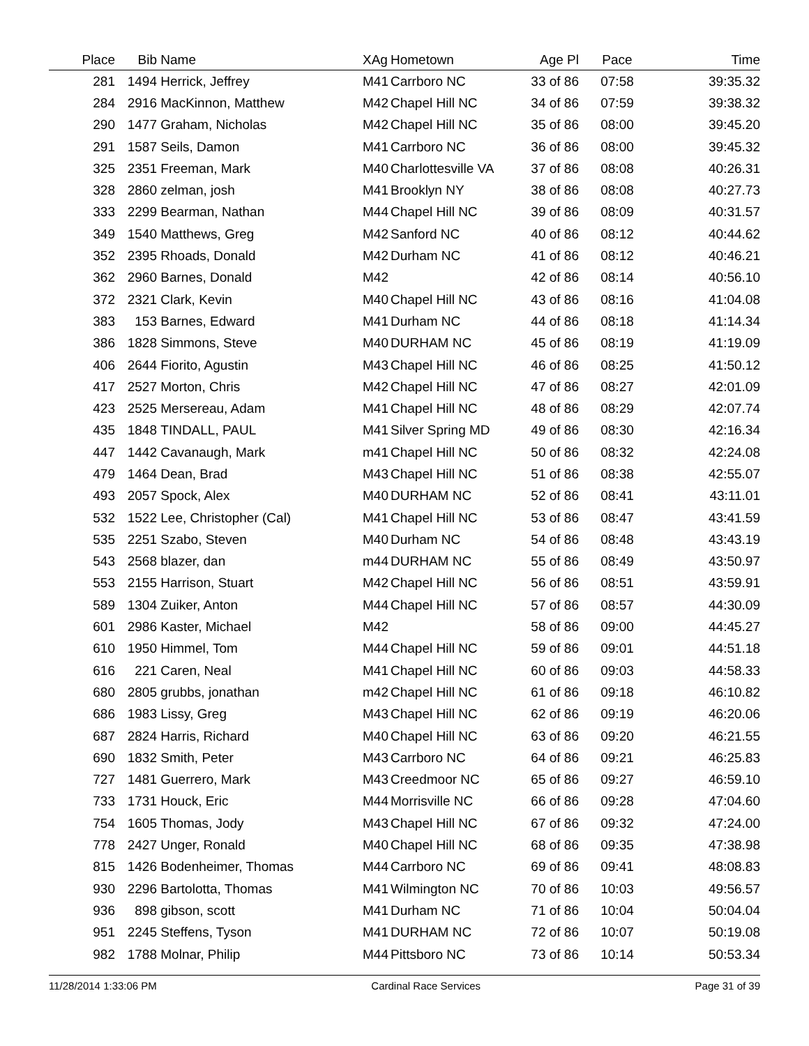| Place | Bib | Name | XAg | Hometown | Age Pl | Pace | Time |
| --- | --- | --- | --- | --- | --- | --- | --- |
| 281 | 1494 | Herrick, Jeffrey | M41 | Carrboro NC | 33 of 86 | 07:58 | 39:35.32 |
| 284 | 2916 | MacKinnon, Matthew | M42 | Chapel Hill NC | 34 of 86 | 07:59 | 39:38.32 |
| 290 | 1477 | Graham, Nicholas | M42 | Chapel Hill NC | 35 of 86 | 08:00 | 39:45.20 |
| 291 | 1587 | Seils, Damon | M41 | Carrboro NC | 36 of 86 | 08:00 | 39:45.32 |
| 325 | 2351 | Freeman, Mark | M40 | Charlottesville VA | 37 of 86 | 08:08 | 40:26.31 |
| 328 | 2860 | zelman, josh | M41 | Brooklyn NY | 38 of 86 | 08:08 | 40:27.73 |
| 333 | 2299 | Bearman, Nathan | M44 | Chapel Hill NC | 39 of 86 | 08:09 | 40:31.57 |
| 349 | 1540 | Matthews, Greg | M42 | Sanford NC | 40 of 86 | 08:12 | 40:44.62 |
| 352 | 2395 | Rhoads, Donald | M42 | Durham NC | 41 of 86 | 08:12 | 40:46.21 |
| 362 | 2960 | Barnes, Donald | M42 | | 42 of 86 | 08:14 | 40:56.10 |
| 372 | 2321 | Clark, Kevin | M40 | Chapel Hill NC | 43 of 86 | 08:16 | 41:04.08 |
| 383 | 153 | Barnes, Edward | M41 | Durham NC | 44 of 86 | 08:18 | 41:14.34 |
| 386 | 1828 | Simmons, Steve | M40 | DURHAM NC | 45 of 86 | 08:19 | 41:19.09 |
| 406 | 2644 | Fiorito, Agustin | M43 | Chapel Hill NC | 46 of 86 | 08:25 | 41:50.12 |
| 417 | 2527 | Morton, Chris | M42 | Chapel Hill NC | 47 of 86 | 08:27 | 42:01.09 |
| 423 | 2525 | Mersereau, Adam | M41 | Chapel Hill NC | 48 of 86 | 08:29 | 42:07.74 |
| 435 | 1848 | TINDALL, PAUL | M41 | Silver Spring MD | 49 of 86 | 08:30 | 42:16.34 |
| 447 | 1442 | Cavanaugh, Mark | m41 | Chapel Hill NC | 50 of 86 | 08:32 | 42:24.08 |
| 479 | 1464 | Dean, Brad | M43 | Chapel Hill NC | 51 of 86 | 08:38 | 42:55.07 |
| 493 | 2057 | Spock, Alex | M40 | DURHAM NC | 52 of 86 | 08:41 | 43:11.01 |
| 532 | 1522 | Lee, Christopher (Cal) | M41 | Chapel Hill NC | 53 of 86 | 08:47 | 43:41.59 |
| 535 | 2251 | Szabo, Steven | M40 | Durham NC | 54 of 86 | 08:48 | 43:43.19 |
| 543 | 2568 | blazer, dan | m44 | DURHAM NC | 55 of 86 | 08:49 | 43:50.97 |
| 553 | 2155 | Harrison, Stuart | M42 | Chapel Hill NC | 56 of 86 | 08:51 | 43:59.91 |
| 589 | 1304 | Zuiker, Anton | M44 | Chapel Hill NC | 57 of 86 | 08:57 | 44:30.09 |
| 601 | 2986 | Kaster, Michael | M42 | | 58 of 86 | 09:00 | 44:45.27 |
| 610 | 1950 | Himmel, Tom | M44 | Chapel Hill NC | 59 of 86 | 09:01 | 44:51.18 |
| 616 | 221 | Caren, Neal | M41 | Chapel Hill NC | 60 of 86 | 09:03 | 44:58.33 |
| 680 | 2805 | grubbs, jonathan | m42 | Chapel Hill NC | 61 of 86 | 09:18 | 46:10.82 |
| 686 | 1983 | Lissy, Greg | M43 | Chapel Hill NC | 62 of 86 | 09:19 | 46:20.06 |
| 687 | 2824 | Harris, Richard | M40 | Chapel Hill NC | 63 of 86 | 09:20 | 46:21.55 |
| 690 | 1832 | Smith, Peter | M43 | Carrboro NC | 64 of 86 | 09:21 | 46:25.83 |
| 727 | 1481 | Guerrero, Mark | M43 | Creedmoor NC | 65 of 86 | 09:27 | 46:59.10 |
| 733 | 1731 | Houck, Eric | M44 | Morrisville NC | 66 of 86 | 09:28 | 47:04.60 |
| 754 | 1605 | Thomas, Jody | M43 | Chapel Hill NC | 67 of 86 | 09:32 | 47:24.00 |
| 778 | 2427 | Unger, Ronald | M40 | Chapel Hill NC | 68 of 86 | 09:35 | 47:38.98 |
| 815 | 1426 | Bodenheimer, Thomas | M44 | Carrboro NC | 69 of 86 | 09:41 | 48:08.83 |
| 930 | 2296 | Bartolotta, Thomas | M41 | Wilmington NC | 70 of 86 | 10:03 | 49:56.57 |
| 936 | 898 | gibson, scott | M41 | Durham NC | 71 of 86 | 10:04 | 50:04.04 |
| 951 | 2245 | Steffens, Tyson | M41 | DURHAM NC | 72 of 86 | 10:07 | 50:19.08 |
| 982 | 1788 | Molnar, Philip | M44 | Pittsboro NC | 73 of 86 | 10:14 | 50:53.34 |
11/28/2014 1:33:06 PM Cardinal Race Services Page 31 of 39